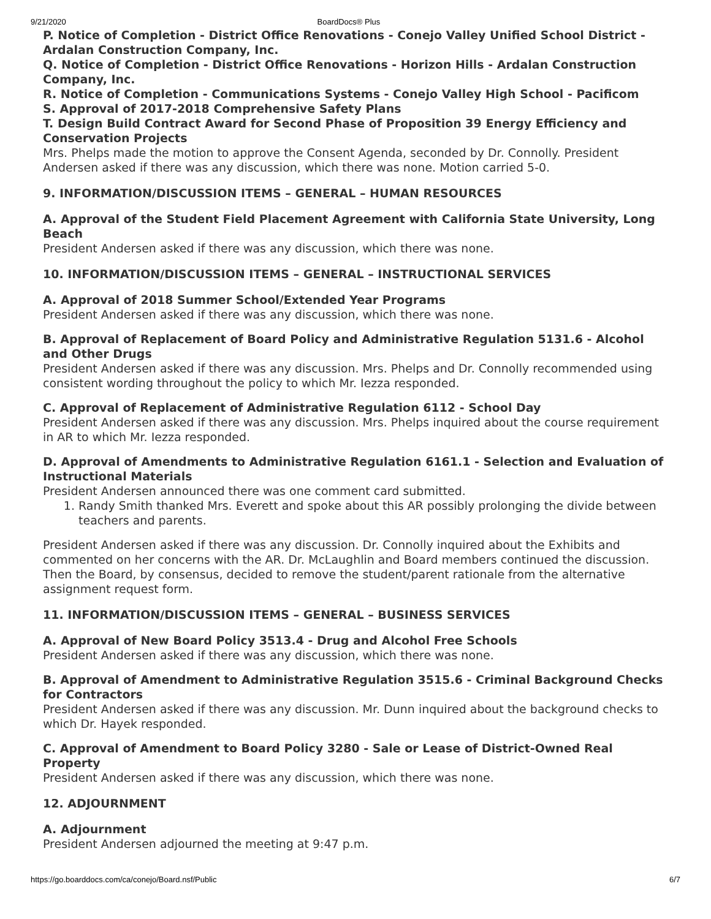9/21/2020 BoardDocs® Plus
P. Notice of Completion - District Office Renovations - Conejo Valley Unified School District - Ardalan Construction Company, Inc.
Q. Notice of Completion - District Office Renovations - Horizon Hills - Ardalan Construction Company, Inc.
R. Notice of Completion - Communications Systems - Conejo Valley High School - Pacificom
S. Approval of 2017-2018 Comprehensive Safety Plans
T. Design Build Contract Award for Second Phase of Proposition 39 Energy Efficiency and Conservation Projects
Mrs. Phelps made the motion to approve the Consent Agenda, seconded by Dr. Connolly. President Andersen asked if there was any discussion, which there was none. Motion carried 5-0.
9. INFORMATION/DISCUSSION ITEMS – GENERAL – HUMAN RESOURCES
A. Approval of the Student Field Placement Agreement with California State University, Long Beach
President Andersen asked if there was any discussion, which there was none.
10. INFORMATION/DISCUSSION ITEMS – GENERAL – INSTRUCTIONAL SERVICES
A. Approval of 2018 Summer School/Extended Year Programs
President Andersen asked if there was any discussion, which there was none.
B. Approval of Replacement of Board Policy and Administrative Regulation 5131.6 - Alcohol and Other Drugs
President Andersen asked if there was any discussion. Mrs. Phelps and Dr. Connolly recommended using consistent wording throughout the policy to which Mr. Iezza responded.
C. Approval of Replacement of Administrative Regulation 6112 - School Day
President Andersen asked if there was any discussion. Mrs. Phelps inquired about the course requirement in AR to which Mr. Iezza responded.
D. Approval of Amendments to Administrative Regulation 6161.1 - Selection and Evaluation of Instructional Materials
President Andersen announced there was one comment card submitted.
1. Randy Smith thanked Mrs. Everett and spoke about this AR possibly prolonging the divide between teachers and parents.
President Andersen asked if there was any discussion. Dr. Connolly inquired about the Exhibits and commented on her concerns with the AR. Dr. McLaughlin and Board members continued the discussion. Then the Board, by consensus, decided to remove the student/parent rationale from the alternative assignment request form.
11. INFORMATION/DISCUSSION ITEMS – GENERAL – BUSINESS SERVICES
A. Approval of New Board Policy 3513.4 - Drug and Alcohol Free Schools
President Andersen asked if there was any discussion, which there was none.
B. Approval of Amendment to Administrative Regulation 3515.6 - Criminal Background Checks for Contractors
President Andersen asked if there was any discussion. Mr. Dunn inquired about the background checks to which Dr. Hayek responded.
C. Approval of Amendment to Board Policy 3280 - Sale or Lease of District-Owned Real Property
President Andersen asked if there was any discussion, which there was none.
12. ADJOURNMENT
A. Adjournment
President Andersen adjourned the meeting at 9:47 p.m.
https://go.boarddocs.com/ca/conejo/Board.nsf/Public 6/7